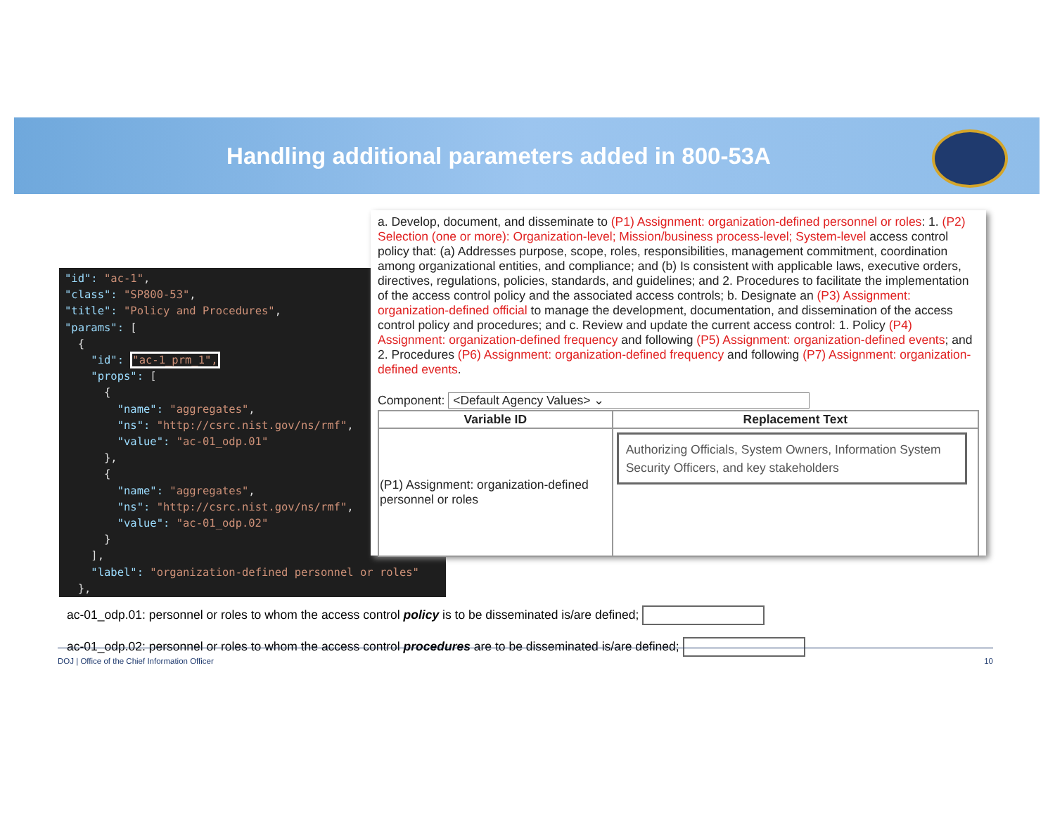Handling additional parameters added in 800-53A
"id": "ac-1", "class": "SP800-53", "title": "Policy and Procedures", "params": [ { "id": "ac-1_prm_1", "props": [ { "name": "aggregates", "ns": "http://csrc.nist.gov/ns/rmf", "value": "ac-01_odp.01" }, { "name": "aggregates", "ns": "http://csrc.nist.gov/ns/rmf", "value": "ac-01_odp.02" } ], "label": "organization-defined personnel or roles" },
a. Develop, document, and disseminate to (P1) Assignment: organization-defined personnel or roles: 1. (P2) Selection (one or more): Organization-level; Mission/business process-level; System-level access control policy that: (a) Addresses purpose, scope, roles, responsibilities, management commitment, coordination among organizational entities, and compliance; and (b) Is consistent with applicable laws, executive orders, directives, regulations, policies, standards, and guidelines; and 2. Procedures to facilitate the implementation of the access control policy and the associated access controls; b. Designate an (P3) Assignment: organization-defined official to manage the development, documentation, and dissemination of the access control policy and procedures; and c. Review and update the current access control: 1. Policy (P4) Assignment: organization-defined frequency and following (P5) Assignment: organization-defined events; and 2. Procedures (P6) Assignment: organization-defined frequency and following (P7) Assignment: organization-defined events.
Component: <Default Agency Values> ⌄
| Variable ID | Replacement Text |
| --- | --- |
| (P1) Assignment: organization-defined personnel or roles | Authorizing Officials, System Owners, Information System Security Officers, and key stakeholders |
ac-01_odp.01: personnel or roles to whom the access control policy is to be disseminated is/are defined;
ac-01_odp.02: personnel or roles to whom the access control procedures are to be disseminated is/are defined;
DOJ | Office of the Chief Information Officer 10